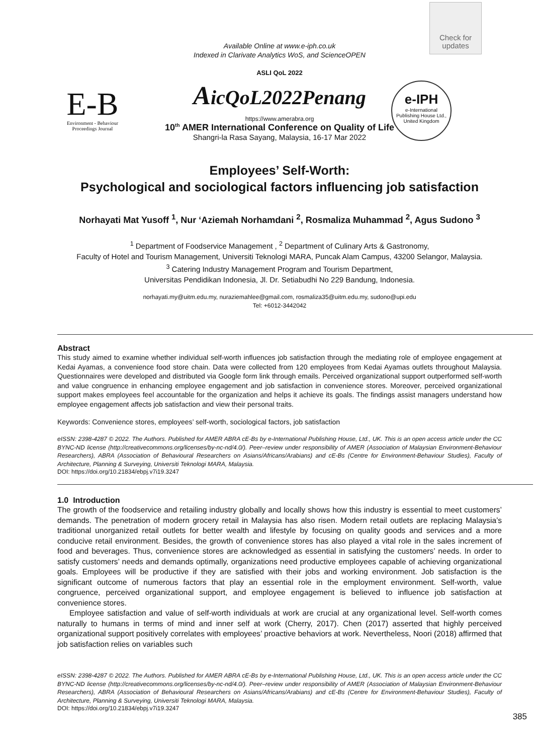Check for
updates
Available Online at www.e-iph.co.uk
Indexed in Clarivate Analytics WoS, and ScienceOPEN
ASLI QoL 2022
E-B
Environment - Behaviour
Proceedings Journal
AicQoL2022Penang
https://www.amerabra.org
10<sup>th</sup> AMER International Conference on Quality of Life
Shangri-la Rasa Sayang, Malaysia, 16-17 Mar 2022
e-IPH
e-International
Publishing House Ltd.,
United Kingdom
Employees’ Self-Worth:
Psychological and sociological factors influencing job satisfaction
Norhayati Mat Yusoff <sup>1</sup>, Nur ‘Aziemah Norhamdani <sup>2</sup>, Rosmaliza Muhammad <sup>2</sup>, Agus Sudono <sup>3</sup>
<sup>1</sup> Department of Foodservice Management , <sup>2</sup> Department of Culinary Arts & Gastronomy,
Faculty of Hotel and Tourism Management, Universiti Teknologi MARA, Puncak Alam Campus, 43200 Selangor, Malaysia.
<sup>3</sup> Catering Industry Management Program and Tourism Department,
Universitas Pendidikan Indonesia, Jl. Dr. Setiabudhi No 229 Bandung, Indonesia.
norhayati.my@uitm.edu.my, nuraziemahlee@gmail.com, rosmaliza35@uitm.edu.my, sudono@upi.edu
Tel: +6012-3442042
Abstract
This study aimed to examine whether individual self-worth influences job satisfaction through the mediating role of employee engagement at Kedai Ayamas, a convenience food store chain. Data were collected from 120 employees from Kedai Ayamas outlets throughout Malaysia. Questionnaires were developed and distributed via Google form link through emails. Perceived organizational support outperformed self-worth and value congruence in enhancing employee engagement and job satisfaction in convenience stores. Moreover, perceived organizational support makes employees feel accountable for the organization and helps it achieve its goals. The findings assist managers understand how employee engagement affects job satisfaction and view their personal traits.
Keywords: Convenience stores, employees’ self-worth, sociological factors, job satisfaction
eISSN: 2398-4287 © 2022. The Authors. Published for AMER ABRA cE-Bs by e-International Publishing House, Ltd., UK. This is an open access article under the CC BYNC-ND license (http://creativecommons.org/licenses/by-nc-nd/4.0/). Peer–review under responsibility of AMER (Association of Malaysian Environment-Behaviour Researchers), ABRA (Association of Behavioural Researchers on Asians/Africans/Arabians) and cE-Bs (Centre for Environment-Behaviour Studies), Faculty of Architecture, Planning & Surveying, Universiti Teknologi MARA, Malaysia.
DOI: https://doi.org/10.21834/ebpj.v7i19.3247
1.0 Introduction
The growth of the foodservice and retailing industry globally and locally shows how this industry is essential to meet customers’ demands. The penetration of modern grocery retail in Malaysia has also risen. Modern retail outlets are replacing Malaysia’s traditional unorganized retail outlets for better wealth and lifestyle by focusing on quality goods and services and a more conducive retail environment. Besides, the growth of convenience stores has also played a vital role in the sales increment of food and beverages. Thus, convenience stores are acknowledged as essential in satisfying the customers’ needs. In order to satisfy customers’ needs and demands optimally, organizations need productive employees capable of achieving organizational goals. Employees will be productive if they are satisfied with their jobs and working environment. Job satisfaction is the significant outcome of numerous factors that play an essential role in the employment environment. Self-worth, value congruence, perceived organizational support, and employee engagement is believed to influence job satisfaction at convenience stores.
Employee satisfaction and value of self-worth individuals at work are crucial at any organizational level. Self-worth comes naturally to humans in terms of mind and inner self at work (Cherry, 2017). Chen (2017) asserted that highly perceived organizational support positively correlates with employees’ proactive behaviors at work. Nevertheless, Noori (2018) affirmed that job satisfaction relies on variables such
eISSN: 2398-4287 © 2022. The Authors. Published for AMER ABRA cE-Bs by e-International Publishing House, Ltd., UK. This is an open access article under the CC BYNC-ND license (http://creativecommons.org/licenses/by-nc-nd/4.0/). Peer–review under responsibility of AMER (Association of Malaysian Environment-Behaviour Researchers), ABRA (Association of Behavioural Researchers on Asians/Africans/Arabians) and cE-Bs (Centre for Environment-Behaviour Studies), Faculty of Architecture, Planning & Surveying, Universiti Teknologi MARA, Malaysia.
DOI: https://doi.org/10.21834/ebpj.v7i19.3247
385